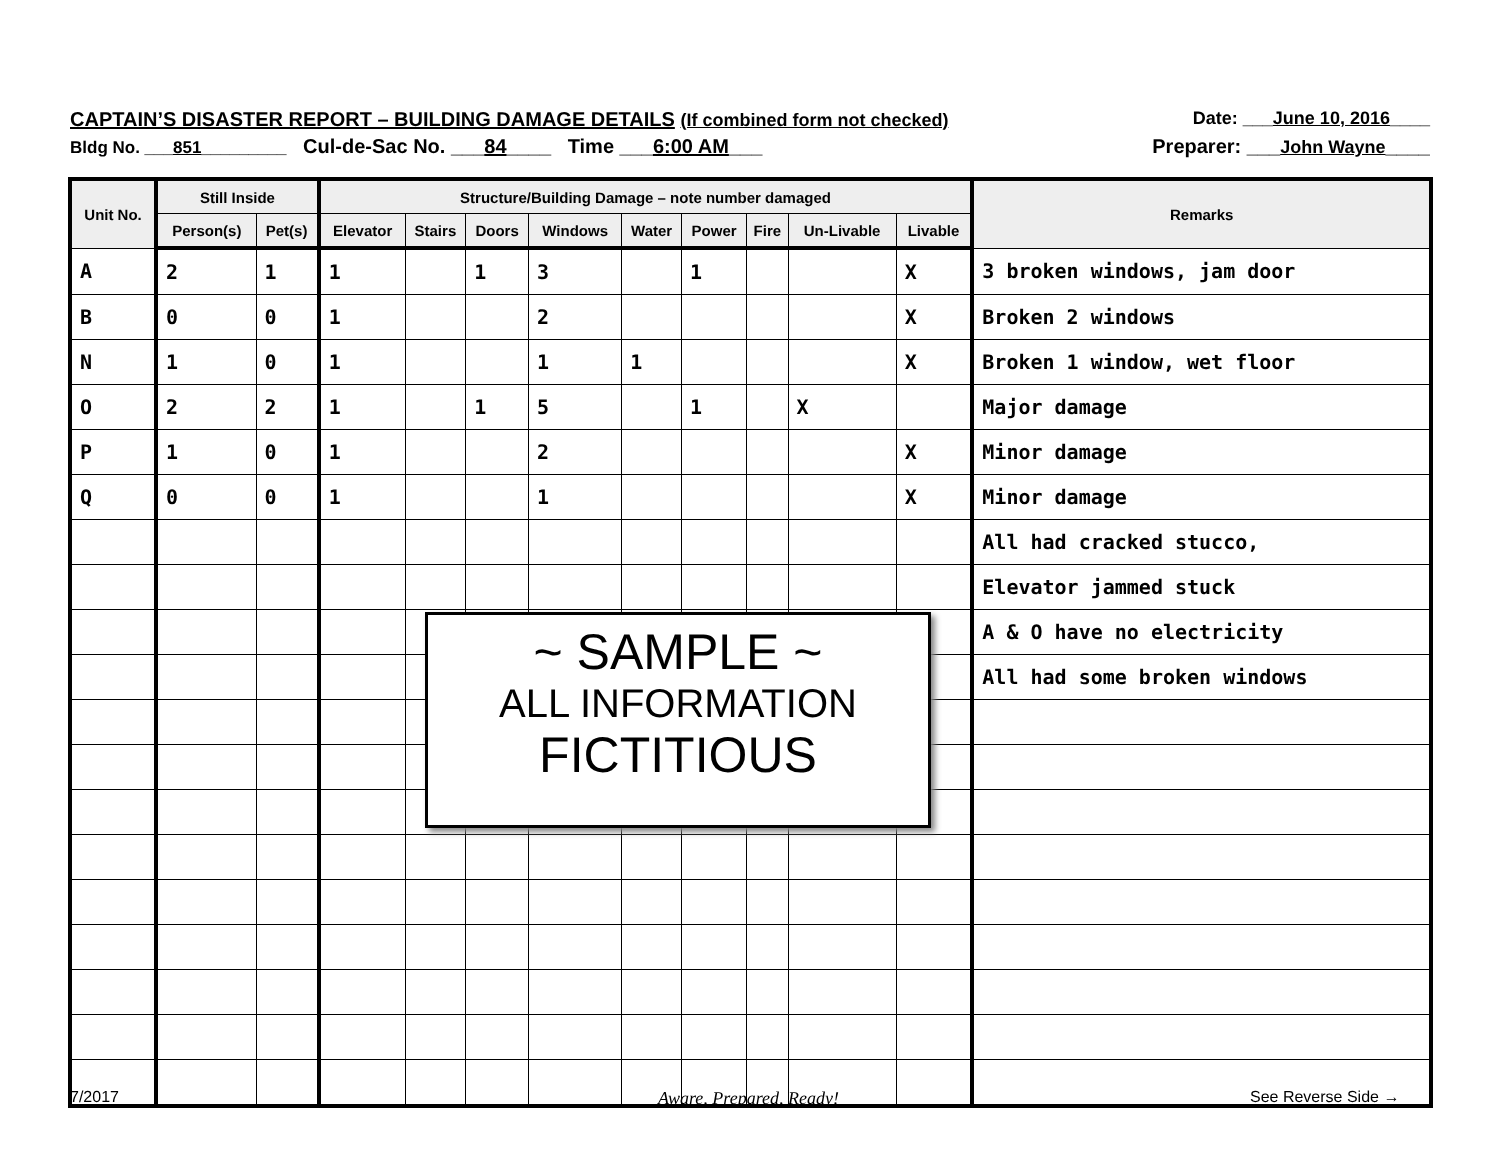CAPTAIN’S DISASTER REPORT – BUILDING DAMAGE DETAILS (If combined form not checked) Date: ___June 10, 2016____
Bldg No. ___851_________ Cul-de-Sac No. ___84____ Time ___6:00 AM___ Preparer: ___John Wayne____
| Unit No. | Still Inside | | Structure/Building Damage – note number damaged | | | | | | | | | Remarks |
| --- | --- | --- | --- | --- | --- | --- | --- | --- | --- | --- | --- | --- |
| | Person(s) | Pet(s) | Elevator | Stairs | Doors | Windows | Water | Power | Fire | Un-Livable | Livable | |
| A | 2 | 1 | 1 | | 1 | 3 | | 1 | | | X | 3 broken windows, jam door |
| B | 0 | 0 | 1 | | | 2 | | | | | X | Broken 2 windows |
| N | 1 | 0 | 1 | | | 1 | 1 | | | | X | Broken 1 window, wet floor |
| O | 2 | 2 | 1 | | 1 | 5 | | 1 | | X | | Major damage |
| P | 1 | 0 | 1 | | | 2 | | | | | X | Minor damage |
| Q | 0 | 0 | 1 | | | 1 | | | | | X | Minor damage |
| | | | | | | | | | | | | All had cracked stucco, |
| | | | | | | | | | | | | Elevator jammed stuck |
| | | | | | | | | | | | | A & O have no electricity |
| | | | | | | | | | | | | All had some broken windows |
~ SAMPLE ~
ALL INFORMATION
FICTITIOUS
7/2017 Aware, Prepared, Ready! See Reverse Side →